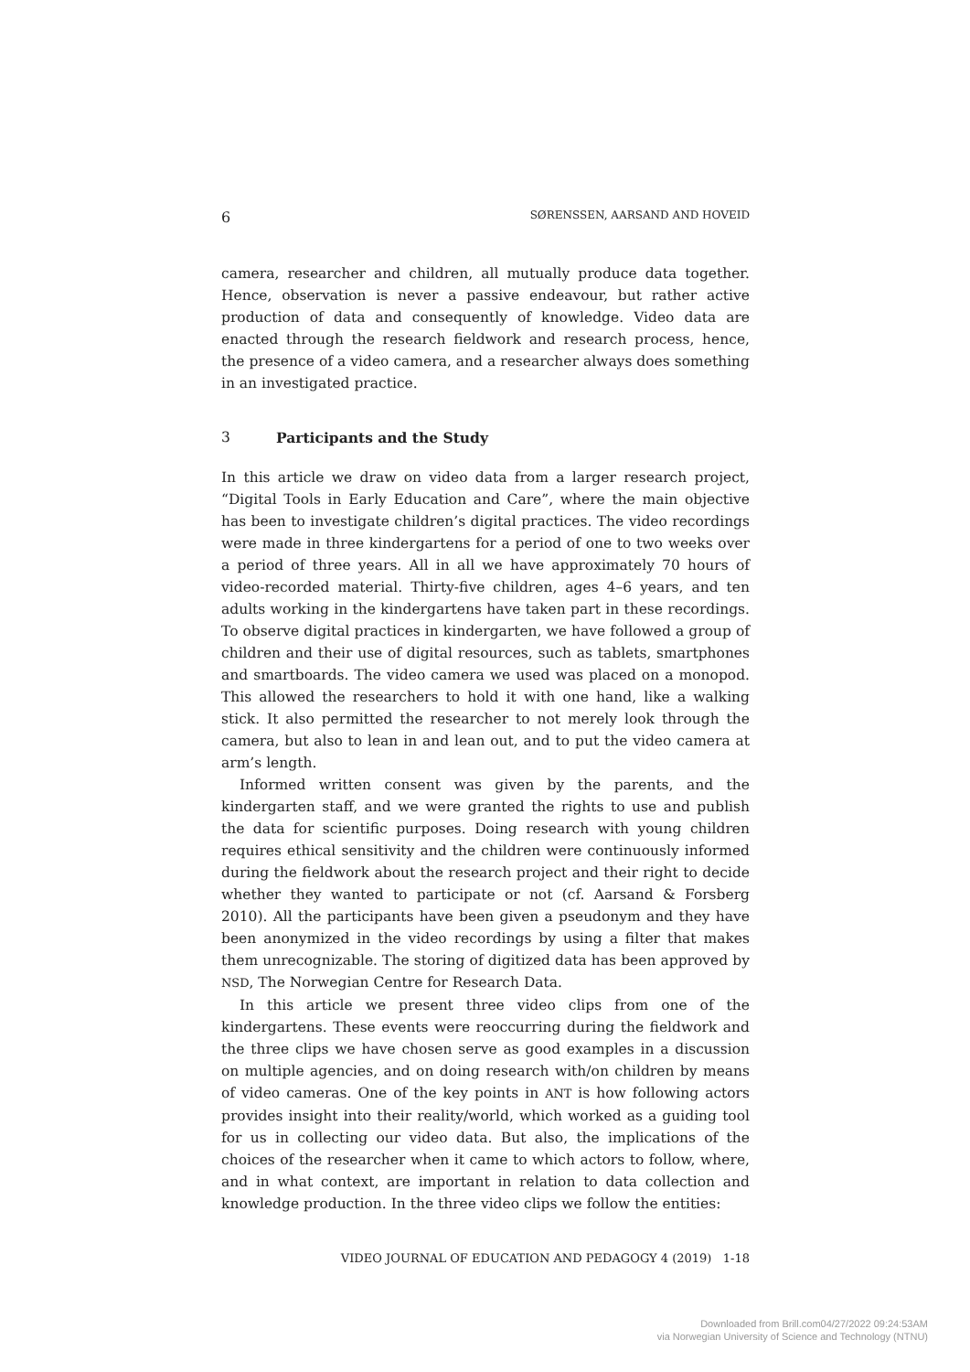6 SØRENSSEN, AARSAND AND HOVEID
camera, researcher and children, all mutually produce data together. Hence, observation is never a passive endeavour, but rather active production of data and consequently of knowledge. Video data are enacted through the research fieldwork and research process, hence, the presence of a video camera, and a researcher always does something in an investigated practice.
3 Participants and the Study
In this article we draw on video data from a larger research project, “Digital Tools in Early Education and Care”, where the main objective has been to investigate children’s digital practices. The video recordings were made in three kindergartens for a period of one to two weeks over a period of three years. All in all we have approximately 70 hours of video-recorded material. Thirty-five children, ages 4–6 years, and ten adults working in the kindergartens have taken part in these recordings. To observe digital practices in kindergarten, we have followed a group of children and their use of digital resources, such as tablets, smartphones and smartboards. The video camera we used was placed on a monopod. This allowed the researchers to hold it with one hand, like a walking stick. It also permitted the researcher to not merely look through the camera, but also to lean in and lean out, and to put the video camera at arm’s length.
Informed written consent was given by the parents, and the kindergarten staff, and we were granted the rights to use and publish the data for scientific purposes. Doing research with young children requires ethical sensitivity and the children were continuously informed during the fieldwork about the research project and their right to decide whether they wanted to participate or not (cf. Aarsand & Forsberg 2010). All the participants have been given a pseudonym and they have been anonymized in the video recordings by using a filter that makes them unrecognizable. The storing of digitized data has been approved by NSD, The Norwegian Centre for Research Data.
In this article we present three video clips from one of the kindergartens. These events were reoccurring during the fieldwork and the three clips we have chosen serve as good examples in a discussion on multiple agencies, and on doing research with/on children by means of video cameras. One of the key points in ANT is how following actors provides insight into their reality/world, which worked as a guiding tool for us in collecting our video data. But also, the implications of the choices of the researcher when it came to which actors to follow, where, and in what context, are important in relation to data collection and knowledge production. In the three video clips we follow the entities:
VIDEO JOURNAL OF EDUCATION AND PEDAGOGY 4 (2019) 1-18
Downloaded from Brill.com04/27/2022 09:24:53AM
via Norwegian University of Science and Technology (NTNU)